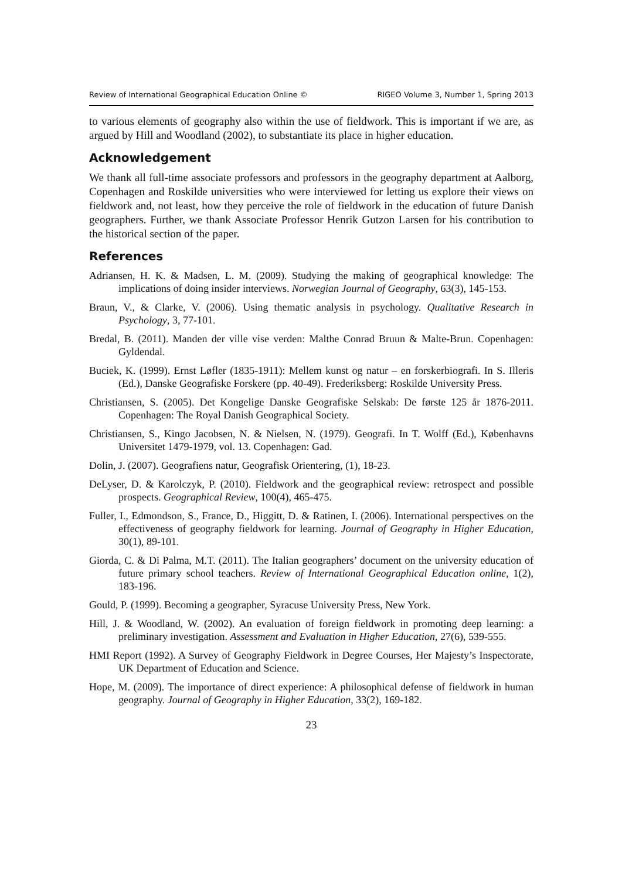Review of International Geographical Education Online © RIGEO Volume 3, Number 1, Spring 2013
to various elements of geography also within the use of fieldwork. This is important if we are, as argued by Hill and Woodland (2002), to substantiate its place in higher education.
Acknowledgement
We thank all full-time associate professors and professors in the geography department at Aalborg, Copenhagen and Roskilde universities who were interviewed for letting us explore their views on fieldwork and, not least, how they perceive the role of fieldwork in the education of future Danish geographers. Further, we thank Associate Professor Henrik Gutzon Larsen for his contribution to the historical section of the paper.
References
Adriansen, H. K. & Madsen, L. M. (2009). Studying the making of geographical knowledge: The implications of doing insider interviews. Norwegian Journal of Geography, 63(3), 145-153.
Braun, V., & Clarke, V. (2006). Using thematic analysis in psychology. Qualitative Research in Psychology, 3, 77-101.
Bredal, B. (2011). Manden der ville vise verden: Malthe Conrad Bruun & Malte-Brun. Copenhagen: Gyldendal.
Buciek, K. (1999). Ernst Løfler (1835-1911): Mellem kunst og natur – en forskerbiografi. In S. Illeris (Ed.), Danske Geografiske Forskere (pp. 40-49). Frederiksberg: Roskilde University Press.
Christiansen, S. (2005). Det Kongelige Danske Geografiske Selskab: De første 125 år 1876-2011. Copenhagen: The Royal Danish Geographical Society.
Christiansen, S., Kingo Jacobsen, N. & Nielsen, N. (1979). Geografi. In T. Wolff (Ed.), Københavns Universitet 1479-1979, vol. 13. Copenhagen: Gad.
Dolin, J. (2007). Geografiens natur, Geografisk Orientering, (1), 18-23.
DeLyser, D. & Karolczyk, P. (2010). Fieldwork and the geographical review: retrospect and possible prospects. Geographical Review, 100(4), 465-475.
Fuller, I., Edmondson, S., France, D., Higgitt, D. & Ratinen, I. (2006). International perspectives on the effectiveness of geography fieldwork for learning. Journal of Geography in Higher Education, 30(1), 89-101.
Giorda, C. & Di Palma, M.T. (2011). The Italian geographers’ document on the university education of future primary school teachers. Review of International Geographical Education online, 1(2), 183-196.
Gould, P. (1999). Becoming a geographer, Syracuse University Press, New York.
Hill, J. & Woodland, W. (2002). An evaluation of foreign fieldwork in promoting deep learning: a preliminary investigation. Assessment and Evaluation in Higher Education, 27(6), 539-555.
HMI Report (1992). A Survey of Geography Fieldwork in Degree Courses, Her Majesty’s Inspectorate, UK Department of Education and Science.
Hope, M. (2009). The importance of direct experience: A philosophical defense of fieldwork in human geography. Journal of Geography in Higher Education, 33(2), 169-182.
23